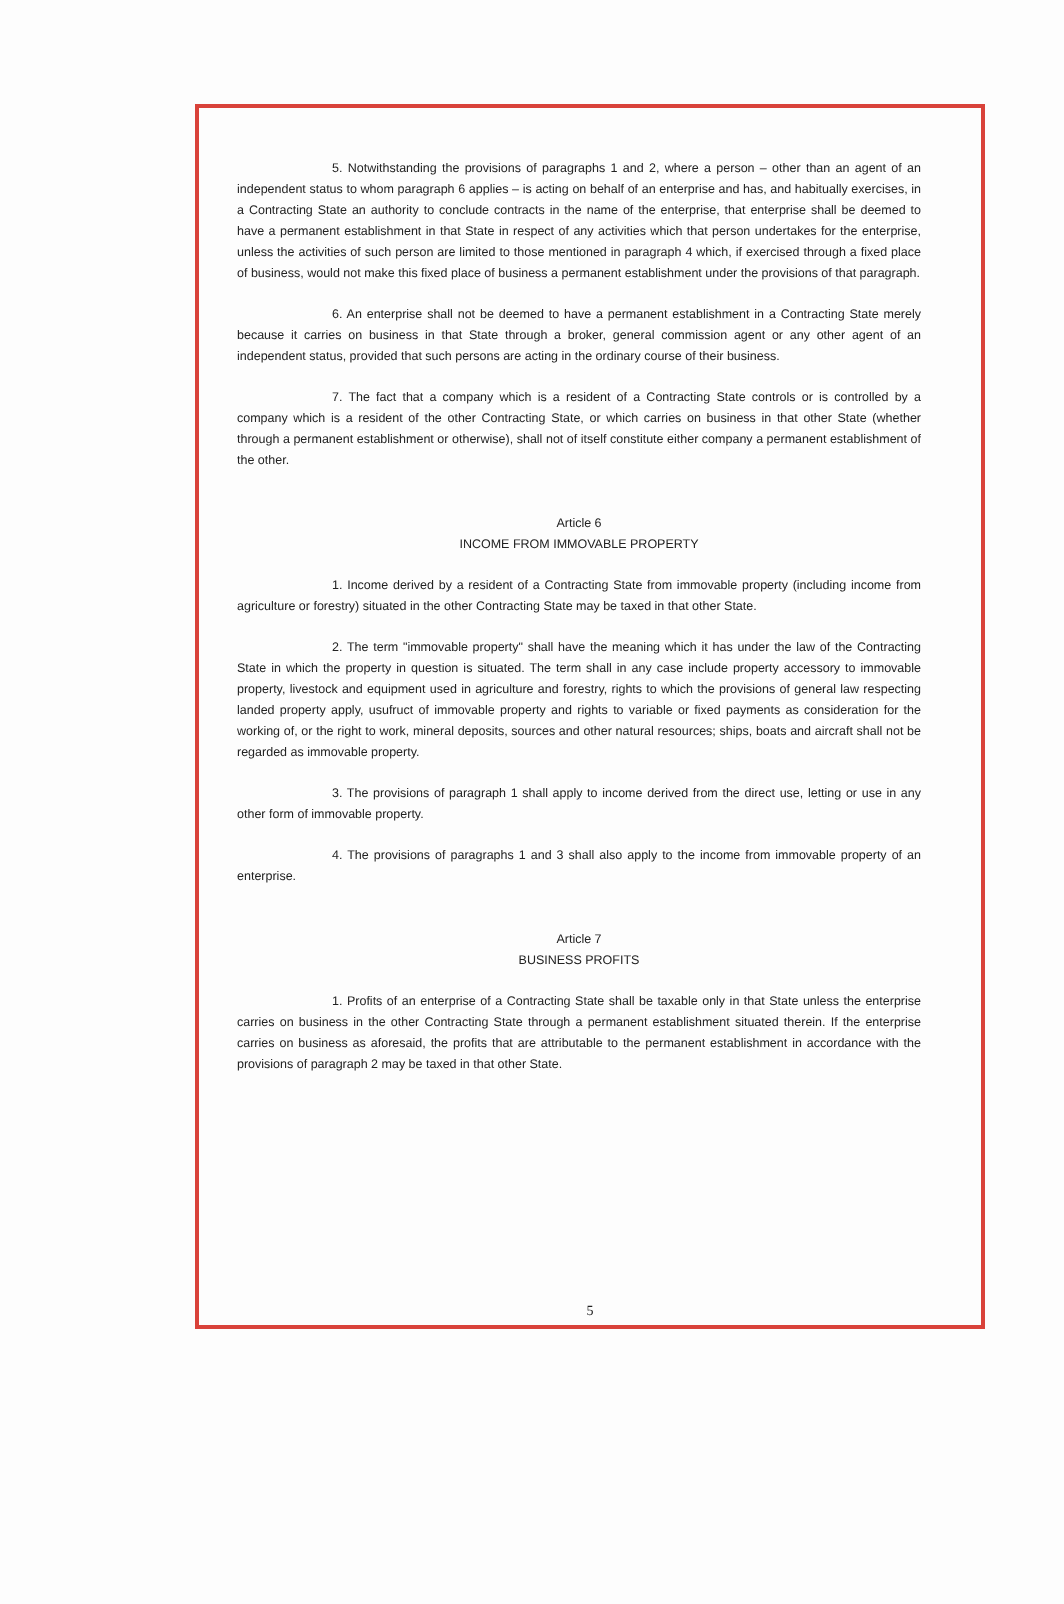5. Notwithstanding the provisions of paragraphs 1 and 2, where a person – other than an agent of an independent status to whom paragraph 6 applies – is acting on behalf of an enterprise and has, and habitually exercises, in a Contracting State an authority to conclude contracts in the name of the enterprise, that enterprise shall be deemed to have a permanent establishment in that State in respect of any activities which that person undertakes for the enterprise, unless the activities of such person are limited to those mentioned in paragraph 4 which, if exercised through a fixed place of business, would not make this fixed place of business a permanent establishment under the provisions of that paragraph.
6. An enterprise shall not be deemed to have a permanent establishment in a Contracting State merely because it carries on business in that State through a broker, general commission agent or any other agent of an independent status, provided that such persons are acting in the ordinary course of their business.
7. The fact that a company which is a resident of a Contracting State controls or is controlled by a company which is a resident of the other Contracting State, or which carries on business in that other State (whether through a permanent establishment or otherwise), shall not of itself constitute either company a permanent establishment of the other.
Article 6
INCOME FROM IMMOVABLE PROPERTY
1. Income derived by a resident of a Contracting State from immovable property (including income from agriculture or forestry) situated in the other Contracting State may be taxed in that other State.
2. The term "immovable property" shall have the meaning which it has under the law of the Contracting State in which the property in question is situated. The term shall in any case include property accessory to immovable property, livestock and equipment used in agriculture and forestry, rights to which the provisions of general law respecting landed property apply, usufruct of immovable property and rights to variable or fixed payments as consideration for the working of, or the right to work, mineral deposits, sources and other natural resources; ships, boats and aircraft shall not be regarded as immovable property.
3. The provisions of paragraph 1 shall apply to income derived from the direct use, letting or use in any other form of immovable property.
4. The provisions of paragraphs 1 and 3 shall also apply to the income from immovable property of an enterprise.
Article 7
BUSINESS PROFITS
1. Profits of an enterprise of a Contracting State shall be taxable only in that State unless the enterprise carries on business in the other Contracting State through a permanent establishment situated therein. If the enterprise carries on business as aforesaid, the profits that are attributable to the permanent establishment in accordance with the provisions of paragraph 2 may be taxed in that other State.
5